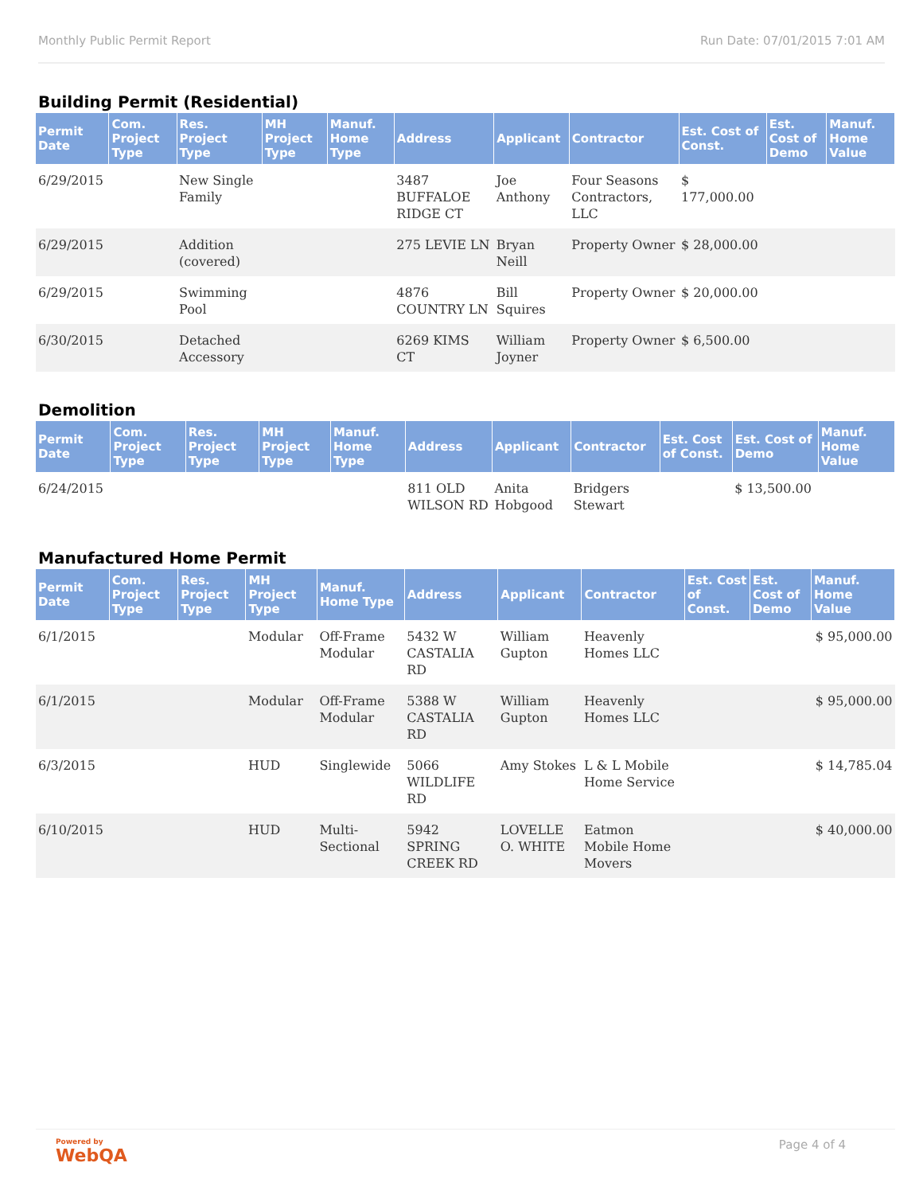Monthly Public Permit Report Run Date: 07/01/2015 7:01 AM
Building Permit (Residential)
| Permit Date | Com. Project Type | Res. Project Type | MH Project Type | Manuf. Home Type | Address | Applicant | Contractor | Est. Cost of Const. | Est. Cost of Demo | Manuf. Home Value |
| --- | --- | --- | --- | --- | --- | --- | --- | --- | --- | --- |
| 6/29/2015 | | New Single Family | | | 3487 BUFFALOE RIDGE CT | Joe Anthony | Four Seasons Contractors, LLC | $ 177,000.00 | | |
| 6/29/2015 | | Addition (covered) | | | 275 LEVIE LN | Bryan Neill | Property Owner | $ 28,000.00 | | |
| 6/29/2015 | | Swimming Pool | | | 4876 COUNTRY LN | Bill Squires | Property Owner | $ 20,000.00 | | |
| 6/30/2015 | | Detached Accessory | | | 6269 KIMS CT | William Joyner | Property Owner | $ 6,500.00 | | |
Demolition
| Permit Date | Com. Project Type | Res. Project Type | MH Project Type | Manuf. Home Type | Address | Applicant | Contractor | Est. Cost of Const. | Est. Cost of Demo | Manuf. Home Value |
| --- | --- | --- | --- | --- | --- | --- | --- | --- | --- | --- |
| 6/24/2015 | | | | | 811 OLD WILSON RD | Anita Hobgood | Bridgers Stewart | | $ 13,500.00 | |
Manufactured Home Permit
| Permit Date | Com. Project Type | Res. Project Type | MH Project Type | Manuf. Home Type | Address | Applicant | Contractor | Est. Cost of Const. | Est. Cost of Demo | Manuf. Home Value |
| --- | --- | --- | --- | --- | --- | --- | --- | --- | --- | --- |
| 6/1/2015 | | | Modular | Off-Frame Modular | 5432 W CASTALIA RD | William Gupton | Heavenly Homes LLC | | | $ 95,000.00 |
| 6/1/2015 | | | Modular | Off-Frame Modular | 5388 W CASTALIA RD | William Gupton | Heavenly Homes LLC | | | $ 95,000.00 |
| 6/3/2015 | | | HUD | Singlewide | 5066 WILDLIFE RD | Amy Stokes | L & L Mobile Home Service | | | $ 14,785.04 |
| 6/10/2015 | | | HUD | Multi-Sectional | 5942 SPRING CREEK RD | LOVELLE O. WHITE | Eatmon Mobile Home Movers | | | $ 40,000.00 |
Powered by
WebQA Page 4 of 4